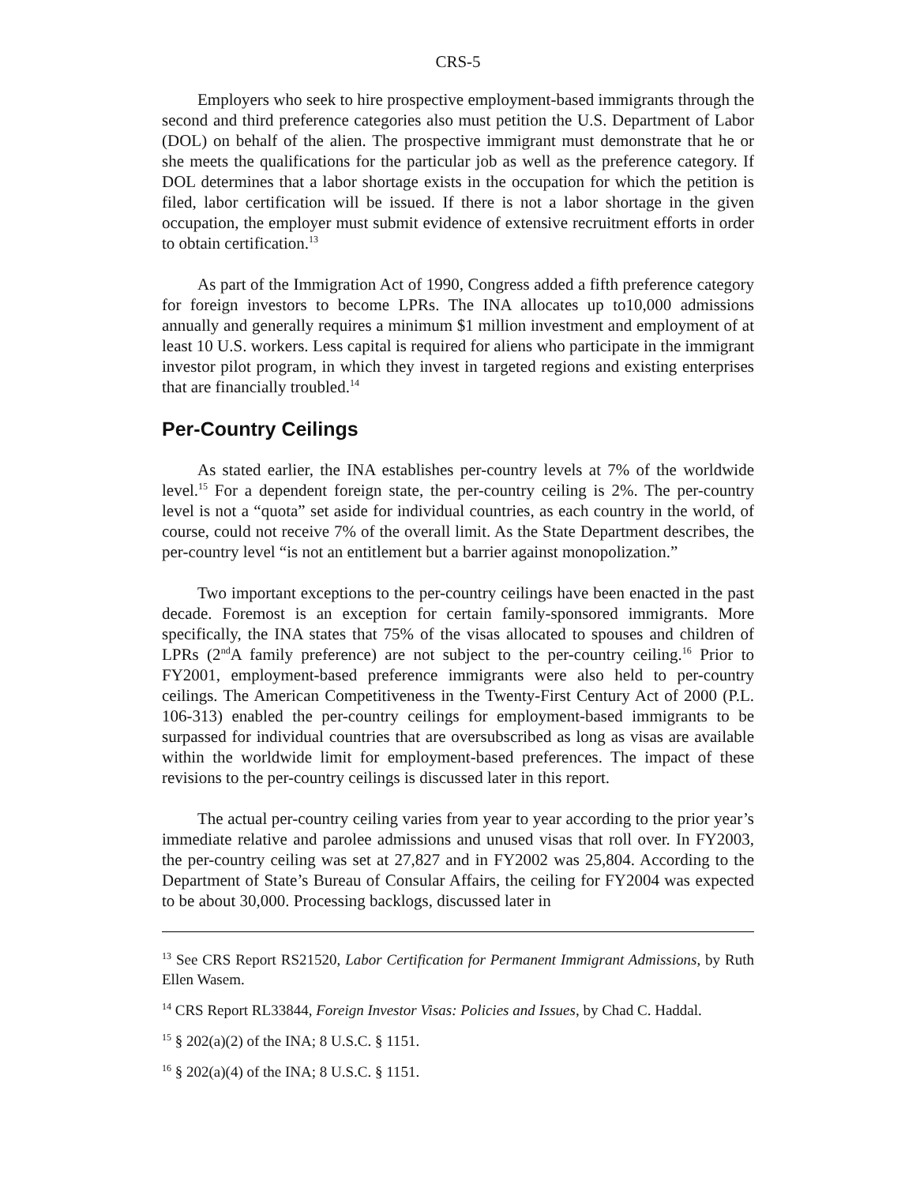CRS-5
Employers who seek to hire prospective employment-based immigrants through the second and third preference categories also must petition the U.S. Department of Labor (DOL) on behalf of the alien. The prospective immigrant must demonstrate that he or she meets the qualifications for the particular job as well as the preference category. If DOL determines that a labor shortage exists in the occupation for which the petition is filed, labor certification will be issued. If there is not a labor shortage in the given occupation, the employer must submit evidence of extensive recruitment efforts in order to obtain certification.<sup>13</sup>
As part of the Immigration Act of 1990, Congress added a fifth preference category for foreign investors to become LPRs. The INA allocates up to10,000 admissions annually and generally requires a minimum $1 million investment and employment of at least 10 U.S. workers. Less capital is required for aliens who participate in the immigrant investor pilot program, in which they invest in targeted regions and existing enterprises that are financially troubled.<sup>14</sup>
Per-Country Ceilings
As stated earlier, the INA establishes per-country levels at 7% of the worldwide level.<sup>15</sup> For a dependent foreign state, the per-country ceiling is 2%. The per-country level is not a “quota” set aside for individual countries, as each country in the world, of course, could not receive 7% of the overall limit. As the State Department describes, the per-country level “is not an entitlement but a barrier against monopolization.”
Two important exceptions to the per-country ceilings have been enacted in the past decade. Foremost is an exception for certain family-sponsored immigrants. More specifically, the INA states that 75% of the visas allocated to spouses and children of LPRs (2<sup>nd</sup>A family preference) are not subject to the per-country ceiling.<sup>16</sup> Prior to FY2001, employment-based preference immigrants were also held to per-country ceilings. The American Competitiveness in the Twenty-First Century Act of 2000 (P.L. 106-313) enabled the per-country ceilings for employment-based immigrants to be surpassed for individual countries that are oversubscribed as long as visas are available within the worldwide limit for employment-based preferences. The impact of these revisions to the per-country ceilings is discussed later in this report.
The actual per-country ceiling varies from year to year according to the prior year’s immediate relative and parolee admissions and unused visas that roll over. In FY2003, the per-country ceiling was set at 27,827 and in FY2002 was 25,804. According to the Department of State’s Bureau of Consular Affairs, the ceiling for FY2004 was expected to be about 30,000. Processing backlogs, discussed later in
<sup>13</sup> See CRS Report RS21520, Labor Certification for Permanent Immigrant Admissions, by Ruth Ellen Wasem.
<sup>14</sup> CRS Report RL33844, Foreign Investor Visas: Policies and Issues, by Chad C. Haddal.
<sup>15</sup> § 202(a)(2) of the INA; 8 U.S.C. § 1151.
<sup>16</sup> § 202(a)(4) of the INA; 8 U.S.C. § 1151.